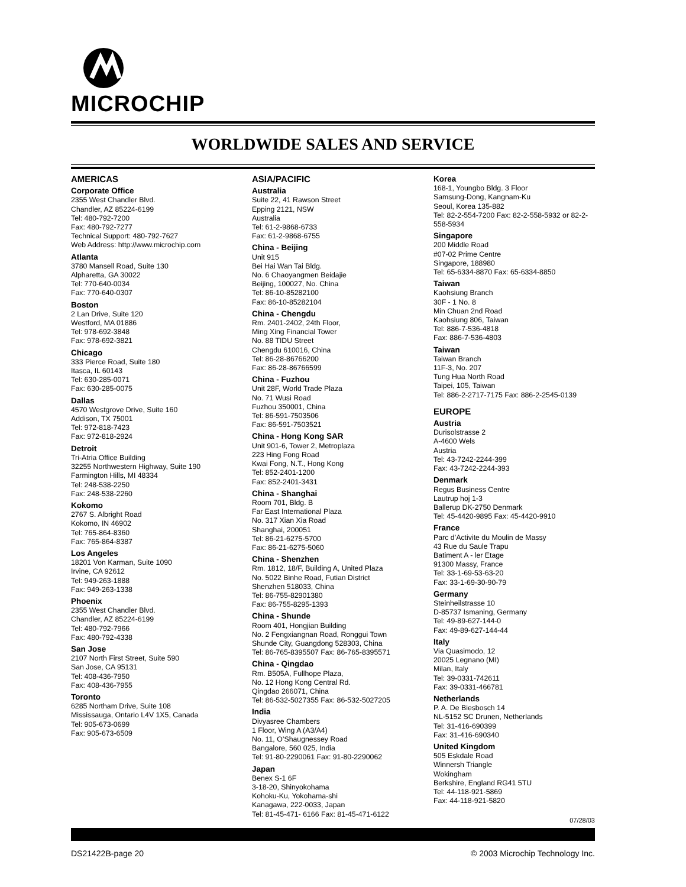MICROCHIP
WORLDWIDE SALES AND SERVICE
AMERICAS
Corporate Office
2355 West Chandler Blvd.
Chandler, AZ 85224-6199
Tel: 480-792-7200
Fax: 480-792-7277
Technical Support: 480-792-7627
Web Address: http://www.microchip.com
Atlanta
3780 Mansell Road, Suite 130
Alpharetta, GA 30022
Tel: 770-640-0034
Fax: 770-640-0307
Boston
2 Lan Drive, Suite 120
Westford, MA 01886
Tel: 978-692-3848
Fax: 978-692-3821
Chicago
333 Pierce Road, Suite 180
Itasca, IL 60143
Tel: 630-285-0071
Fax: 630-285-0075
Dallas
4570 Westgrove Drive, Suite 160
Addison, TX 75001
Tel: 972-818-7423
Fax: 972-818-2924
Detroit
Tri-Atria Office Building
32255 Northwestern Highway, Suite 190
Farmington Hills, MI 48334
Tel: 248-538-2250
Fax: 248-538-2260
Kokomo
2767 S. Albright Road
Kokomo, IN 46902
Tel: 765-864-8360
Fax: 765-864-8387
Los Angeles
18201 Von Karman, Suite 1090
Irvine, CA 92612
Tel: 949-263-1888
Fax: 949-263-1338
Phoenix
2355 West Chandler Blvd.
Chandler, AZ 85224-6199
Tel: 480-792-7966
Fax: 480-792-4338
San Jose
2107 North First Street, Suite 590
San Jose, CA 95131
Tel: 408-436-7950
Fax: 408-436-7955
Toronto
6285 Northam Drive, Suite 108
Mississauga, Ontario L4V 1X5, Canada
Tel: 905-673-0699
Fax: 905-673-6509
ASIA/PACIFIC
Australia
Suite 22, 41 Rawson Street
Epping 2121, NSW
Australia
Tel: 61-2-9868-6733
Fax: 61-2-9868-6755
China - Beijing
Unit 915
Bei Hai Wan Tai Bldg.
No. 6 Chaoyangmen Beidajie
Beijing, 100027, No. China
Tel: 86-10-85282100
Fax: 86-10-85282104
China - Chengdu
Rm. 2401-2402, 24th Floor,
Ming Xing Financial Tower
No. 88 TIDU Street
Chengdu 610016, China
Tel: 86-28-86766200
Fax: 86-28-86766599
China - Fuzhou
Unit 28F, World Trade Plaza
No. 71 Wusi Road
Fuzhou 350001, China
Tel: 86-591-7503506
Fax: 86-591-7503521
China - Hong Kong SAR
Unit 901-6, Tower 2, Metroplaza
223 Hing Fong Road
Kwai Fong, N.T., Hong Kong
Tel: 852-2401-1200
Fax: 852-2401-3431
China - Shanghai
Room 701, Bldg. B
Far East International Plaza
No. 317 Xian Xia Road
Shanghai, 200051
Tel: 86-21-6275-5700
Fax: 86-21-6275-5060
China - Shenzhen
Rm. 1812, 18/F, Building A, United Plaza
No. 5022 Binhe Road, Futian District
Shenzhen 518033, China
Tel: 86-755-82901380
Fax: 86-755-8295-1393
China - Shunde
Room 401, Hongjian Building
No. 2 Fengxiangnan Road, Ronggui Town
Shunde City, Guangdong 528303, China
Tel: 86-765-8395507 Fax: 86-765-8395571
China - Qingdao
Rm. B505A, Fullhope Plaza,
No. 12 Hong Kong Central Rd.
Qingdao 266071, China
Tel: 86-532-5027355 Fax: 86-532-5027205
India
Divyasree Chambers
1 Floor, Wing A (A3/A4)
No. 11, O’Shaugnessey Road
Bangalore, 560 025, India
Tel: 91-80-2290061 Fax: 91-80-2290062
Japan
Benex S-1 6F
3-18-20, Shinyokohama
Kohoku-Ku, Yokohama-shi
Kanagawa, 222-0033, Japan
Tel: 81-45-471- 6166 Fax: 81-45-471-6122
Korea
168-1, Youngbo Bldg. 3 Floor
Samsung-Dong, Kangnam-Ku
Seoul, Korea 135-882
Tel: 82-2-554-7200 Fax: 82-2-558-5932 or 82-2-558-5934
Singapore
200 Middle Road
#07-02 Prime Centre
Singapore, 188980
Tel: 65-6334-8870 Fax: 65-6334-8850
Taiwan
Kaohsiung Branch
30F - 1 No. 8
Min Chuan 2nd Road
Kaohsiung 806, Taiwan
Tel: 886-7-536-4818
Fax: 886-7-536-4803
Taiwan
Taiwan Branch
11F-3, No. 207
Tung Hua North Road
Taipei, 105, Taiwan
Tel: 886-2-2717-7175 Fax: 886-2-2545-0139
EUROPE
Austria
Durisolstrasse 2
A-4600 Wels
Austria
Tel: 43-7242-2244-399
Fax: 43-7242-2244-393
Denmark
Regus Business Centre
Lautrup hoj 1-3
Ballerup DK-2750 Denmark
Tel: 45-4420-9895 Fax: 45-4420-9910
France
Parc d’Activite du Moulin de Massy
43 Rue du Saule Trapu
Batiment A - ler Etage
91300 Massy, France
Tel: 33-1-69-53-63-20
Fax: 33-1-69-30-90-79
Germany
Steinheilstrasse 10
D-85737 Ismaning, Germany
Tel: 49-89-627-144-0
Fax: 49-89-627-144-44
Italy
Via Quasimodo, 12
20025 Legnano (MI)
Milan, Italy
Tel: 39-0331-742611
Fax: 39-0331-466781
Netherlands
P. A. De Biesbosch 14
NL-5152 SC Drunen, Netherlands
Tel: 31-416-690399
Fax: 31-416-690340
United Kingdom
505 Eskdale Road
Winnersh Triangle
Wokingham
Berkshire, England RG41 5TU
Tel: 44-118-921-5869
Fax: 44-118-921-5820
07/28/03
DS21422B-page 20 © 2003 Microchip Technology Inc.